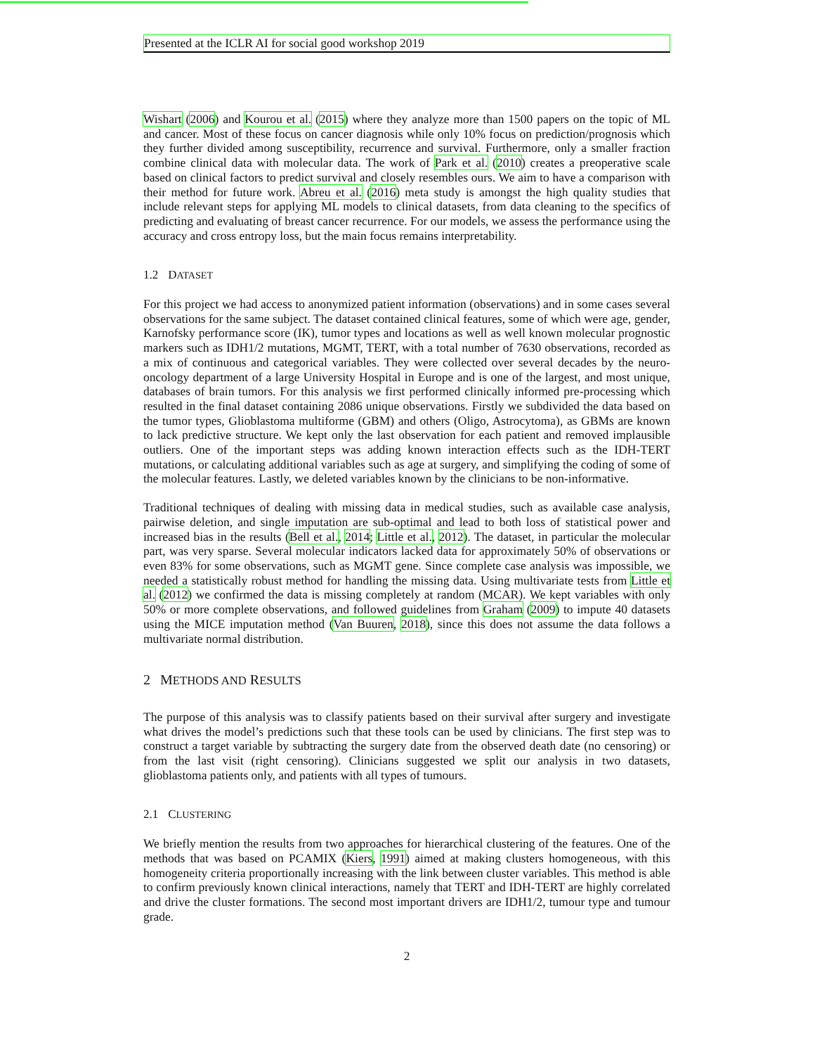Presented at the ICLR AI for social good workshop 2019
Wishart (2006) and Kourou et al. (2015) where they analyze more than 1500 papers on the topic of ML and cancer. Most of these focus on cancer diagnosis while only 10% focus on prediction/prognosis which they further divided among susceptibility, recurrence and survival. Furthermore, only a smaller fraction combine clinical data with molecular data. The work of Park et al. (2010) creates a preoperative scale based on clinical factors to predict survival and closely resembles ours. We aim to have a comparison with their method for future work. Abreu et al. (2016) meta study is amongst the high quality studies that include relevant steps for applying ML models to clinical datasets, from data cleaning to the specifics of predicting and evaluating of breast cancer recurrence. For our models, we assess the performance using the accuracy and cross entropy loss, but the main focus remains interpretability.
1.2 DATASET
For this project we had access to anonymized patient information (observations) and in some cases several observations for the same subject. The dataset contained clinical features, some of which were age, gender, Karnofsky performance score (IK), tumor types and locations as well as well known molecular prognostic markers such as IDH1/2 mutations, MGMT, TERT, with a total number of 7630 observations, recorded as a mix of continuous and categorical variables. They were collected over several decades by the neuro-oncology department of a large University Hospital in Europe and is one of the largest, and most unique, databases of brain tumors. For this analysis we first performed clinically informed pre-processing which resulted in the final dataset containing 2086 unique observations. Firstly we subdivided the data based on the tumor types, Glioblastoma multiforme (GBM) and others (Oligo, Astrocytoma), as GBMs are known to lack predictive structure. We kept only the last observation for each patient and removed implausible outliers. One of the important steps was adding known interaction effects such as the IDH-TERT mutations, or calculating additional variables such as age at surgery, and simplifying the coding of some of the molecular features. Lastly, we deleted variables known by the clinicians to be non-informative.
Traditional techniques of dealing with missing data in medical studies, such as available case analysis, pairwise deletion, and single imputation are sub-optimal and lead to both loss of statistical power and increased bias in the results (Bell et al., 2014; Little et al., 2012). The dataset, in particular the molecular part, was very sparse. Several molecular indicators lacked data for approximately 50% of observations or even 83% for some observations, such as MGMT gene. Since complete case analysis was impossible, we needed a statistically robust method for handling the missing data. Using multivariate tests from Little et al. (2012) we confirmed the data is missing completely at random (MCAR). We kept variables with only 50% or more complete observations, and followed guidelines from Graham (2009) to impute 40 datasets using the MICE imputation method (Van Buuren, 2018), since this does not assume the data follows a multivariate normal distribution.
2 METHODS AND RESULTS
The purpose of this analysis was to classify patients based on their survival after surgery and investigate what drives the model’s predictions such that these tools can be used by clinicians. The first step was to construct a target variable by subtracting the surgery date from the observed death date (no censoring) or from the last visit (right censoring). Clinicians suggested we split our analysis in two datasets, glioblastoma patients only, and patients with all types of tumours.
2.1 CLUSTERING
We briefly mention the results from two approaches for hierarchical clustering of the features. One of the methods that was based on PCAMIX (Kiers, 1991) aimed at making clusters homogeneous, with this homogeneity criteria proportionally increasing with the link between cluster variables. This method is able to confirm previously known clinical interactions, namely that TERT and IDH-TERT are highly correlated and drive the cluster formations. The second most important drivers are IDH1/2, tumour type and tumour grade.
2